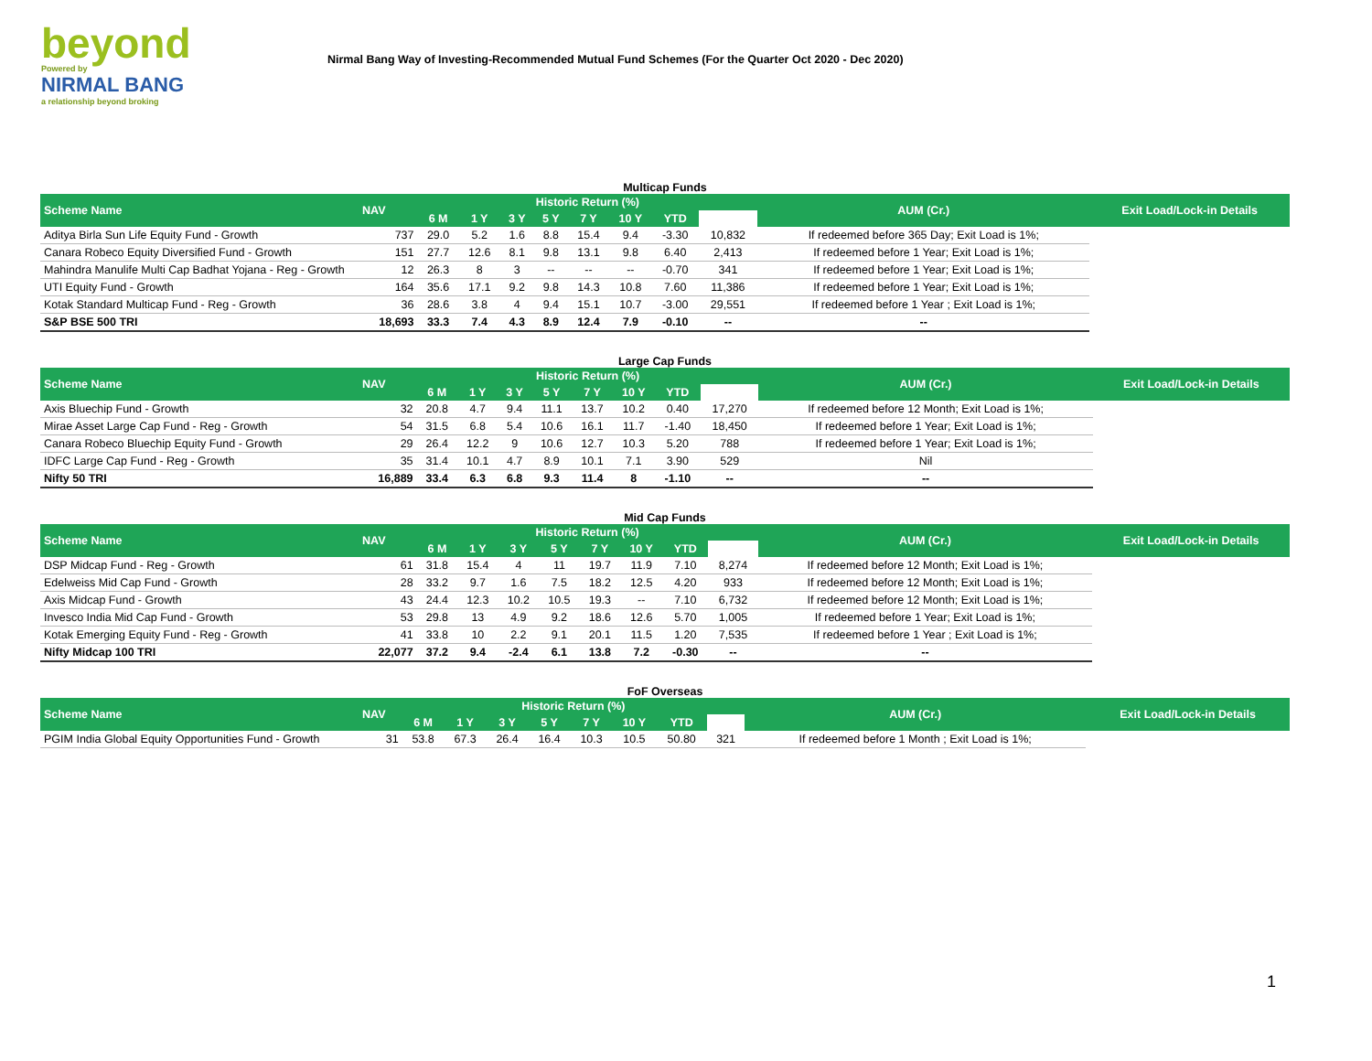beyond
Powered by
NIRMAL BANG
a relationship beyond broking
Nirmal Bang Way of Investing-Recommended Mutual Fund Schemes (For the Quarter Oct 2020 - Dec 2020)
Multicap Funds
| Scheme Name | NAV | Historic Return (%) | | | | | | | | AUM (Cr.) | Exit Load/Lock-in Details |
| --- | --- | --- | --- | --- | --- | --- | --- | --- | --- | --- | --- |
| | | 6 M | 1 Y | 3 Y | 5 Y | 7 Y | 10 Y | YTD | | | |
| Aditya Birla Sun Life Equity Fund - Growth | 737 | 29.0 | 5.2 | 1.6 | 8.8 | 15.4 | 9.4 | -3.30 | 10,832 | If redeemed before 365 Day; Exit Load is 1%; | |
| Canara Robeco Equity Diversified Fund - Growth | 151 | 27.7 | 12.6 | 8.1 | 9.8 | 13.1 | 9.8 | 6.40 | 2,413 | If redeemed before 1 Year; Exit Load is 1%; | |
| Mahindra Manulife Multi Cap Badhat Yojana - Reg - Growth | 12 | 26.3 | 8 | 3 | -- | -- | -- | -0.70 | 341 | If redeemed before 1 Year; Exit Load is 1%; | |
| UTI Equity Fund - Growth | 164 | 35.6 | 17.1 | 9.2 | 9.8 | 14.3 | 10.8 | 7.60 | 11,386 | If redeemed before 1 Year; Exit Load is 1%; | |
| Kotak Standard Multicap Fund - Reg - Growth | 36 | 28.6 | 3.8 | 4 | 9.4 | 15.1 | 10.7 | -3.00 | 29,551 | If redeemed before 1 Year ; Exit Load is 1%; | |
| S&P BSE 500 TRI | 18,693 | 33.3 | 7.4 | 4.3 | 8.9 | 12.4 | 7.9 | -0.10 | -- | -- | |
Large Cap Funds
| Scheme Name | NAV | Historic Return (%) | | | | | | | | AUM (Cr.) | Exit Load/Lock-in Details |
| --- | --- | --- | --- | --- | --- | --- | --- | --- | --- | --- | --- |
| | | 6 M | 1 Y | 3 Y | 5 Y | 7 Y | 10 Y | YTD | | | |
| Axis Bluechip Fund - Growth | 32 | 20.8 | 4.7 | 9.4 | 11.1 | 13.7 | 10.2 | 0.40 | 17,270 | If redeemed before 12 Month; Exit Load is 1%; | |
| Mirae Asset Large Cap Fund - Reg - Growth | 54 | 31.5 | 6.8 | 5.4 | 10.6 | 16.1 | 11.7 | -1.40 | 18,450 | If redeemed before 1 Year; Exit Load is 1%; | |
| Canara Robeco Bluechip Equity Fund - Growth | 29 | 26.4 | 12.2 | 9 | 10.6 | 12.7 | 10.3 | 5.20 | 788 | If redeemed before 1 Year; Exit Load is 1%; | |
| IDFC Large Cap Fund - Reg - Growth | 35 | 31.4 | 10.1 | 4.7 | 8.9 | 10.1 | 7.1 | 3.90 | 529 | Nil | |
| Nifty 50 TRI | 16,889 | 33.4 | 6.3 | 6.8 | 9.3 | 11.4 | 8 | -1.10 | -- | -- | |
Mid Cap Funds
| Scheme Name | NAV | Historic Return (%) | | | | | | | | AUM (Cr.) | Exit Load/Lock-in Details |
| --- | --- | --- | --- | --- | --- | --- | --- | --- | --- | --- | --- |
| | | 6 M | 1 Y | 3 Y | 5 Y | 7 Y | 10 Y | YTD | | | |
| DSP Midcap Fund - Reg - Growth | 61 | 31.8 | 15.4 | 4 | 11 | 19.7 | 11.9 | 7.10 | 8,274 | If redeemed before 12 Month; Exit Load is 1%; | |
| Edelweiss Mid Cap Fund - Growth | 28 | 33.2 | 9.7 | 1.6 | 7.5 | 18.2 | 12.5 | 4.20 | 933 | If redeemed before 12 Month; Exit Load is 1%; | |
| Axis Midcap Fund - Growth | 43 | 24.4 | 12.3 | 10.2 | 10.5 | 19.3 | -- | 7.10 | 6,732 | If redeemed before 12 Month; Exit Load is 1%; | |
| Invesco India Mid Cap Fund - Growth | 53 | 29.8 | 13 | 4.9 | 9.2 | 18.6 | 12.6 | 5.70 | 1,005 | If redeemed before 1 Year; Exit Load is 1%; | |
| Kotak Emerging Equity Fund - Reg - Growth | 41 | 33.8 | 10 | 2.2 | 9.1 | 20.1 | 11.5 | 1.20 | 7,535 | If redeemed before 1 Year ; Exit Load is 1%; | |
| Nifty Midcap 100 TRI | 22,077 | 37.2 | 9.4 | -2.4 | 6.1 | 13.8 | 7.2 | -0.30 | -- | -- | |
FoF Overseas
| Scheme Name | NAV | Historic Return (%) | | | | | | | | AUM (Cr.) | Exit Load/Lock-in Details |
| --- | --- | --- | --- | --- | --- | --- | --- | --- | --- | --- | --- |
| | | 6 M | 1 Y | 3 Y | 5 Y | 7 Y | 10 Y | YTD | | | |
| PGIM India Global Equity Opportunities Fund - Growth | 31 | 53.8 | 67.3 | 26.4 | 16.4 | 10.3 | 10.5 | 50.80 | 321 | If redeemed before 1 Month ; Exit Load is 1%; | |
1